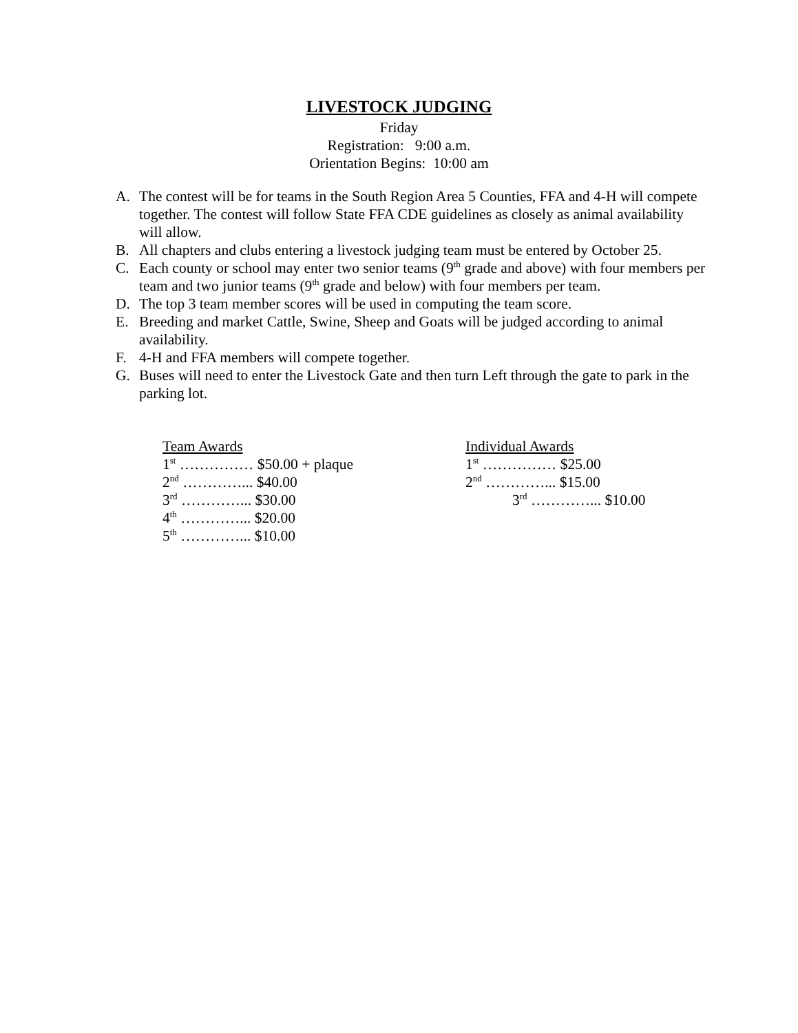LIVESTOCK JUDGING
Friday
Registration: 9:00 a.m.
Orientation Begins: 10:00 am
A. The contest will be for teams in the South Region Area 5 Counties, FFA and 4-H will compete together. The contest will follow State FFA CDE guidelines as closely as animal availability will allow.
B. All chapters and clubs entering a livestock judging team must be entered by October 25.
C. Each county or school may enter two senior teams (9<sup>th</sup> grade and above) with four members per team and two junior teams (9<sup>th</sup> grade and below) with four members per team.
D. The top 3 team member scores will be used in computing the team score.
E. Breeding and market Cattle, Swine, Sheep and Goats will be judged according to animal availability.
F. 4-H and FFA members will compete together.
G. Buses will need to enter the Livestock Gate and then turn Left through the gate to park in the parking lot.
Team Awards
1<sup>st</sup> …………… $50.00 + plaque
2<sup>nd</sup> …………... $40.00
3<sup>rd</sup> …………... $30.00
4<sup>th</sup> …………... $20.00
5<sup>th</sup> …………... $10.00
Individual Awards
1<sup>st</sup> …………… $25.00
2<sup>nd</sup> …………... $15.00
3<sup>rd</sup> …………... $10.00